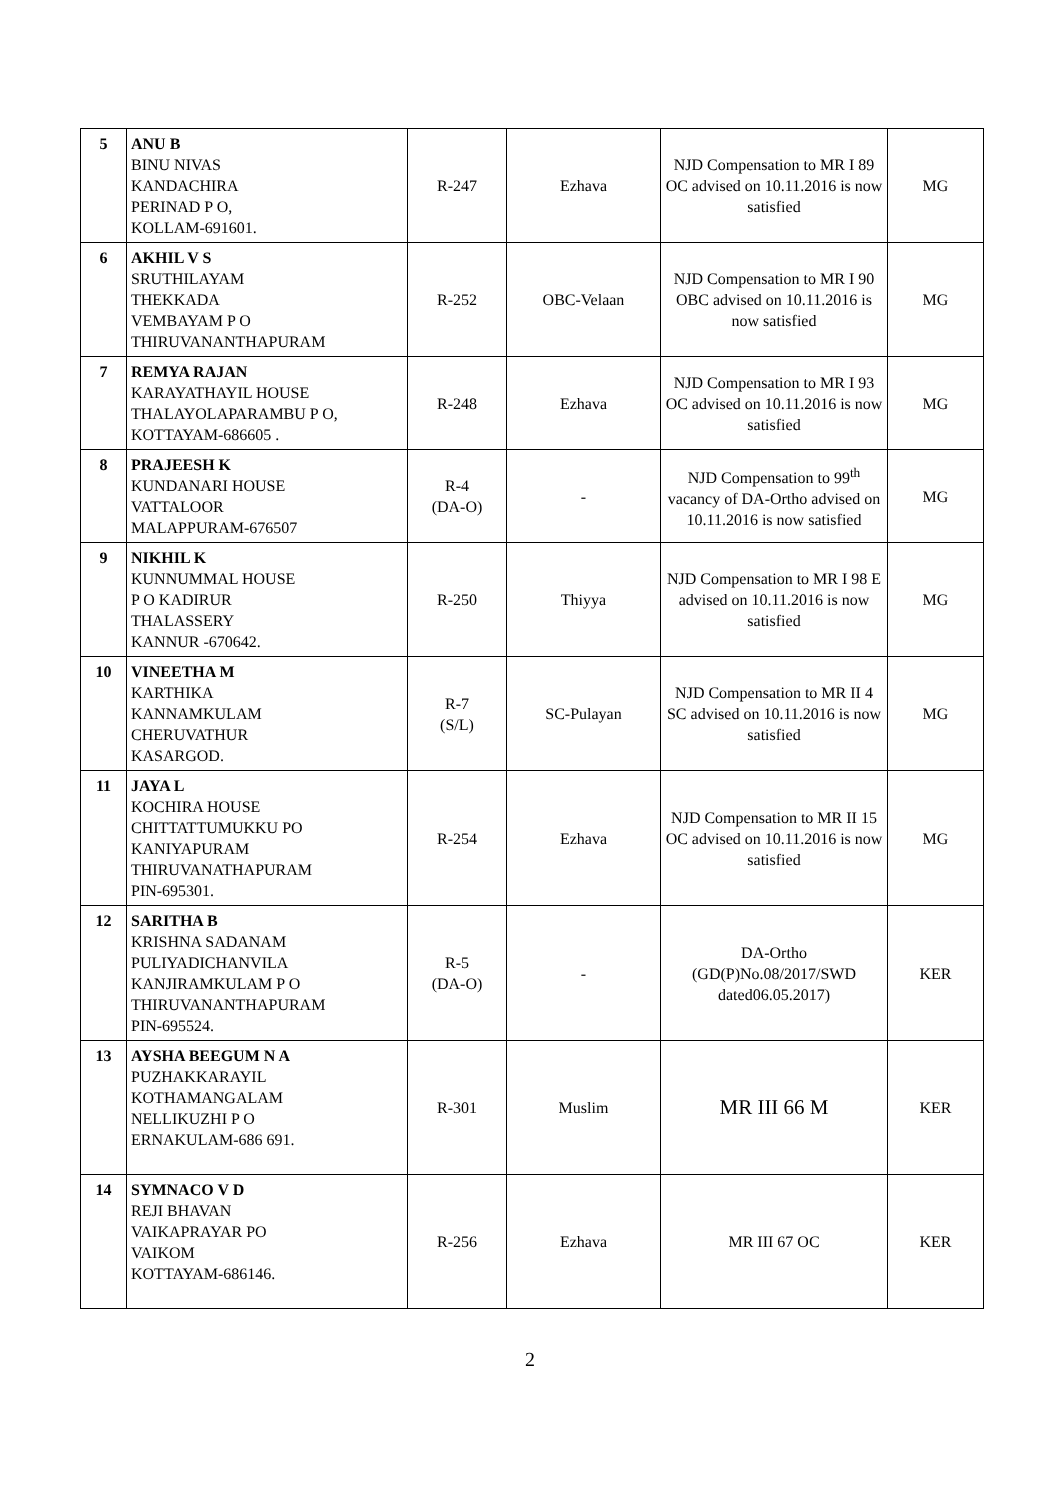| 5 | ANU B BINU NIVAS KANDACHIRA PERINAD P O, KOLLAM-691601. | R-247 | Ezhava | NJD Compensation to MR I 89 OC advised on 10.11.2016 is now satisfied | MG |
| 6 | AKHIL V S SRUTHILAYAM THEKKADA VEMBAYAM P O THIRUVANANTHAPURAM | R-252 | OBC-Velaan | NJD Compensation to MR I 90 OBC advised on 10.11.2016 is now satisfied | MG |
| 7 | REMYA RAJAN KARAYATHAYIL HOUSE THALAYOLAPARAMBU P O, KOTTAYAM-686605 . | R-248 | Ezhava | NJD Compensation to MR I 93 OC advised on 10.11.2016 is now satisfied | MG |
| 8 | PRAJEESH K KUNDANARI HOUSE VATTALOOR MALAPPURAM-676507 | R-4 (DA-O) | - | NJD Compensation to 99<sup>th</sup> vacancy of DA-Ortho advised on 10.11.2016 is now satisfied | MG |
| 9 | NIKHIL K KUNNUMMAL HOUSE P O KADIRUR THALASSERY KANNUR -670642. | R-250 | Thiyya | NJD Compensation to MR I 98 E advised on 10.11.2016 is now satisfied | MG |
| 10 | VINEETHA M KARTHIKA KANNAMKULAM CHERUVATHUR KASARGOD. | R-7 (S/L) | SC-Pulayan | NJD Compensation to MR II 4 SC advised on 10.11.2016 is now satisfied | MG |
| 11 | JAYA L KOCHIRA HOUSE CHITTATTUMUKKU PO KANIYAPURAM THIRUVANATHAPURAM PIN-695301. | R-254 | Ezhava | NJD Compensation to MR II 15 OC advised on 10.11.2016 is now satisfied | MG |
| 12 | SARITHA B KRISHNA SADANAM PULIYADICHANVILA KANJIRAMKULAM P O THIRUVANANTHAPURAM PIN-695524. | R-5 (DA-O) | - | DA-Ortho (GD(P)No.08/2017/SWD dated06.05.2017) | KER |
| 13 | AYSHA BEEGUM N A PUZHAKKARAYIL KOTHAMANGALAM NELLIKUZHI P O ERNAKULAM-686 691. | R-301 | Muslim | MR III 66 M | KER |
| 14 | SYMNACO V D REJI BHAVAN VAIKAPRAYAR PO VAIKOM KOTTAYAM-686146. | R-256 | Ezhava | MR III 67 OC | KER |
2